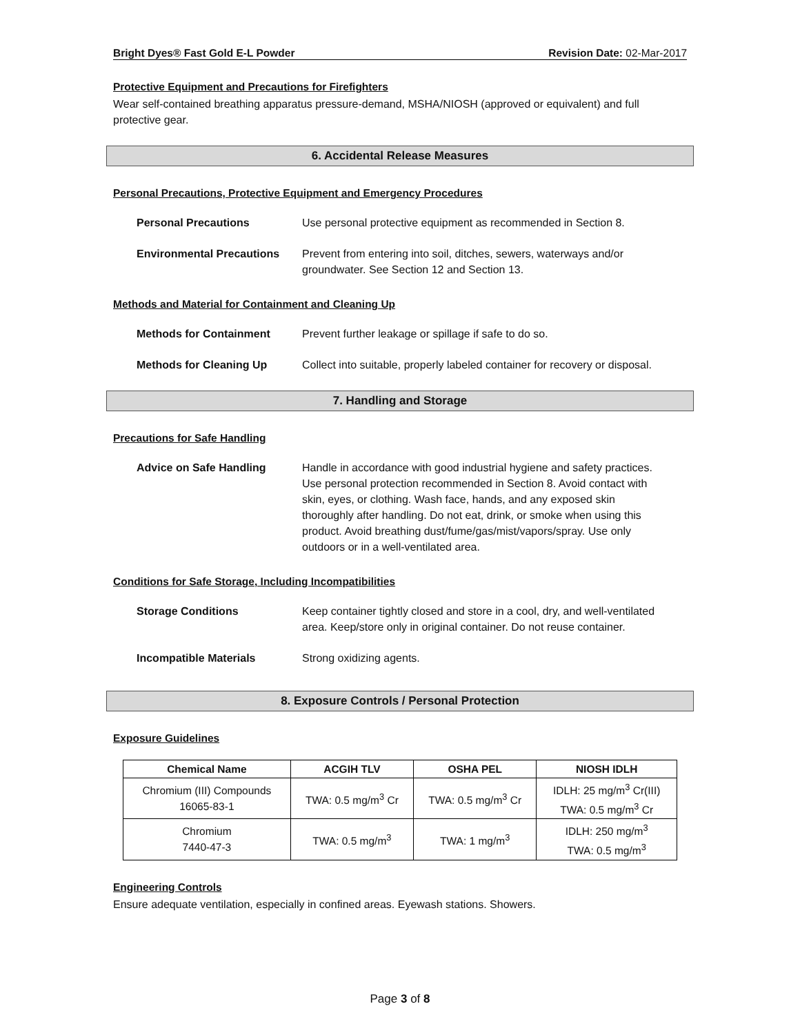Bright Dyes® Fast Gold E-L Powder Revision Date: 02-Mar-2017
Protective Equipment and Precautions for Firefighters
Wear self-contained breathing apparatus pressure-demand, MSHA/NIOSH (approved or equivalent) and full protective gear.
6. Accidental Release Measures
Personal Precautions, Protective Equipment and Emergency Procedures
Personal Precautions Use personal protective equipment as recommended in Section 8.
Environmental Precautions Prevent from entering into soil, ditches, sewers, waterways and/or groundwater. See Section 12 and Section 13.
Methods and Material for Containment and Cleaning Up
Methods for Containment Prevent further leakage or spillage if safe to do so.
Methods for Cleaning Up Collect into suitable, properly labeled container for recovery or disposal.
7. Handling and Storage
Precautions for Safe Handling
Advice on Safe Handling Handle in accordance with good industrial hygiene and safety practices. Use personal protection recommended in Section 8. Avoid contact with skin, eyes, or clothing. Wash face, hands, and any exposed skin thoroughly after handling. Do not eat, drink, or smoke when using this product. Avoid breathing dust/fume/gas/mist/vapors/spray. Use only outdoors or in a well-ventilated area.
Conditions for Safe Storage, Including Incompatibilities
Storage Conditions Keep container tightly closed and store in a cool, dry, and well-ventilated area. Keep/store only in original container. Do not reuse container.
Incompatible Materials Strong oxidizing agents.
8. Exposure Controls / Personal Protection
Exposure Guidelines
| Chemical Name | ACGIH TLV | OSHA PEL | NIOSH IDLH |
| --- | --- | --- | --- |
| Chromium (III) Compounds 16065-83-1 | TWA: 0.5 mg/m<sup>3</sup> Cr | TWA: 0.5 mg/m<sup>3</sup> Cr | IDLH: 25 mg/m<sup>3</sup> Cr(III) TWA: 0.5 mg/m<sup>3</sup> Cr |
| Chromium 7440-47-3 | TWA: 0.5 mg/m<sup>3</sup> | TWA: 1 mg/m<sup>3</sup> | IDLH: 250 mg/m<sup>3</sup> TWA: 0.5 mg/m<sup>3</sup> |
Engineering Controls
Ensure adequate ventilation, especially in confined areas. Eyewash stations. Showers.
Page 3 of 8